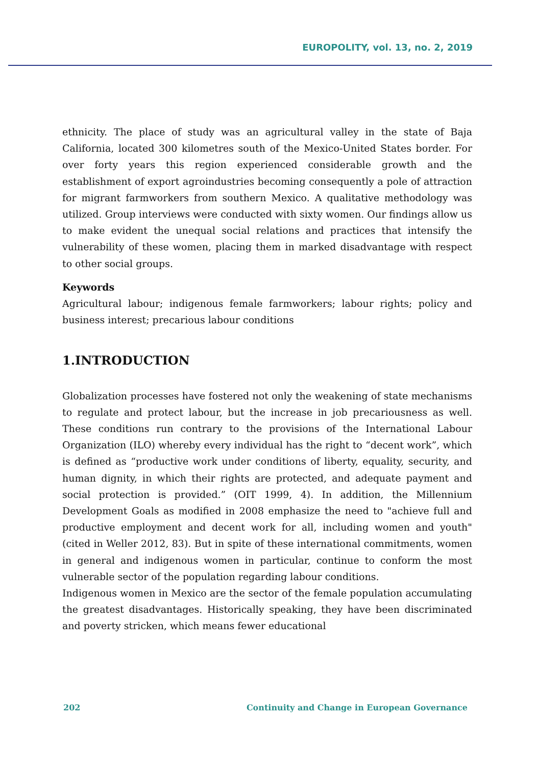EUROPOLITY, vol. 13, no. 2, 2019
ethnicity. The place of study was an agricultural valley in the state of Baja California, located 300 kilometres south of the Mexico-United States border. For over forty years this region experienced considerable growth and the establishment of export agroindustries becoming consequently a pole of attraction for migrant farmworkers from southern Mexico. A qualitative methodology was utilized. Group interviews were conducted with sixty women. Our findings allow us to make evident the unequal social relations and practices that intensify the vulnerability of these women, placing them in marked disadvantage with respect to other social groups.
Keywords
Agricultural labour; indigenous female farmworkers; labour rights; policy and business interest; precarious labour conditions
1.INTRODUCTION
Globalization processes have fostered not only the weakening of state mechanisms to regulate and protect labour, but the increase in job precariousness as well. These conditions run contrary to the provisions of the International Labour Organization (ILO) whereby every individual has the right to “decent work”, which is defined as “productive work under conditions of liberty, equality, security, and human dignity, in which their rights are protected, and adequate payment and social protection is provided.” (OIT 1999, 4). In addition, the Millennium Development Goals as modified in 2008 emphasize the need to "achieve full and productive employment and decent work for all, including women and youth" (cited in Weller 2012, 83). But in spite of these international commitments, women in general and indigenous women in particular, continue to conform the most vulnerable sector of the population regarding labour conditions.
Indigenous women in Mexico are the sector of the female population accumulating the greatest disadvantages. Historically speaking, they have been discriminated and poverty stricken, which means fewer educational
202 Continuity and Change in European Governance